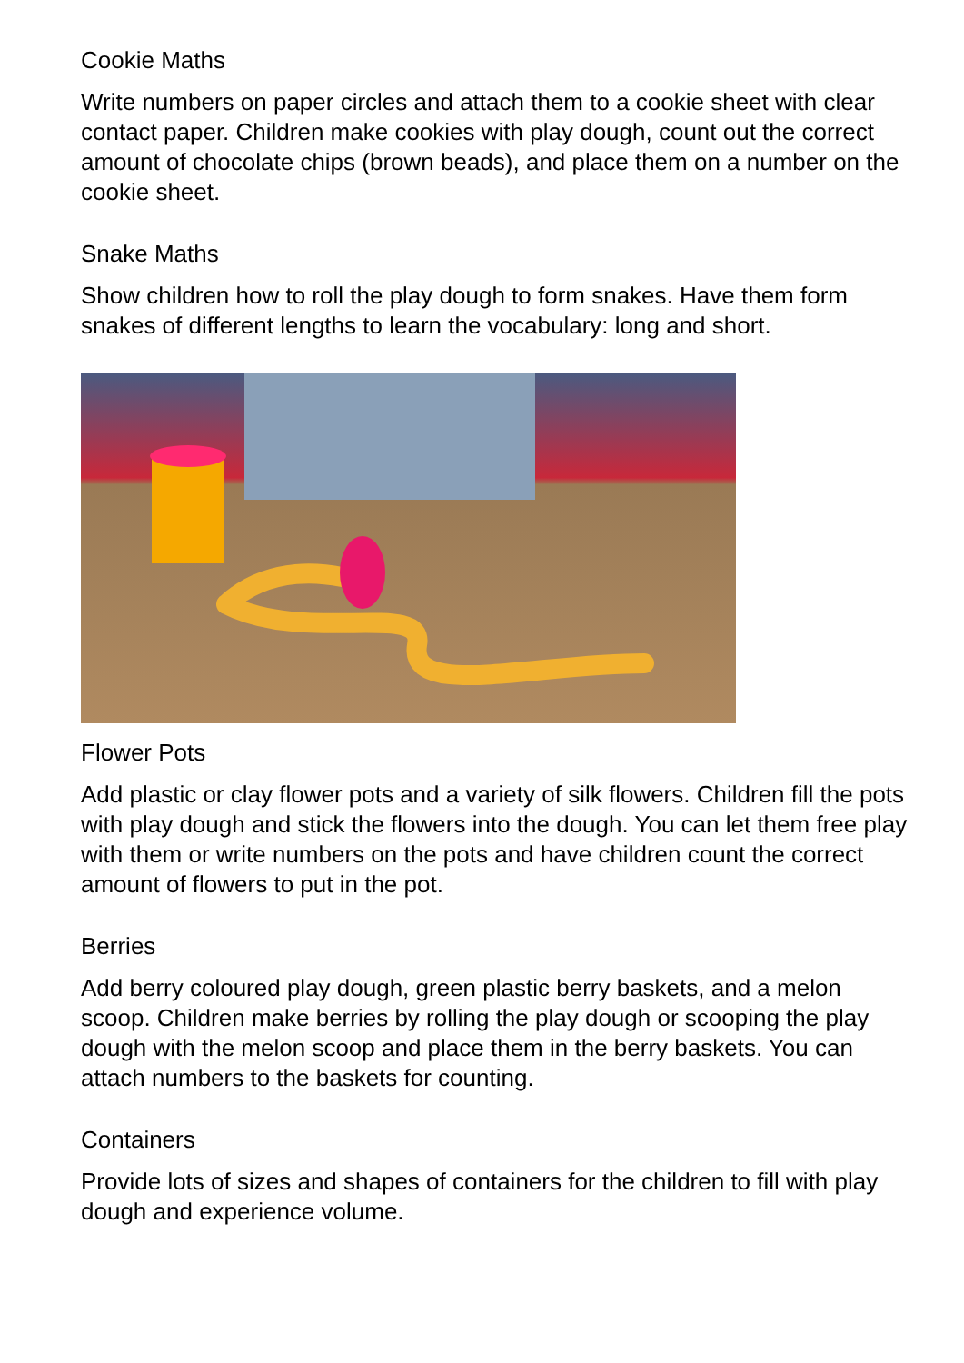Cookie Maths
Write numbers on paper circles and attach them to a cookie sheet with clear contact paper. Children make cookies with play dough, count out the correct amount of chocolate chips (brown beads), and place them on a number on the cookie sheet.
Snake Maths
Show children how to roll the play dough to form snakes. Have them form snakes of different lengths to learn the vocabulary: long and short.
Flower Pots
Add plastic or clay flower pots and a variety of silk flowers. Children fill the pots with play dough and stick the flowers into the dough. You can let them free play with them or write numbers on the pots and have children count the correct amount of flowers to put in the pot.
Berries
Add berry coloured play dough, green plastic berry baskets, and a melon scoop. Children make berries by rolling the play dough or scooping the play dough with the melon scoop and place them in the berry baskets. You can attach numbers to the baskets for counting.
Containers
Provide lots of sizes and shapes of containers for the children to fill with play dough and experience volume.